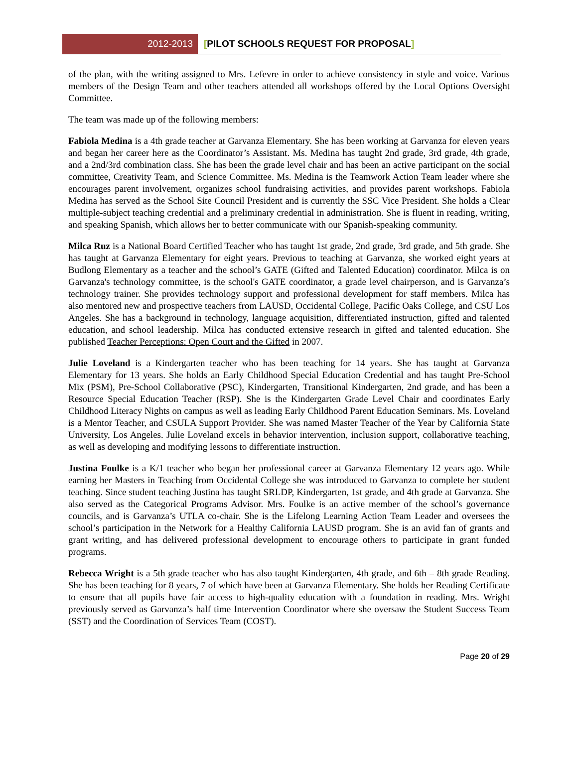2012-2013 [PILOT SCHOOLS REQUEST FOR PROPOSAL]
of the plan, with the writing assigned to Mrs. Lefevre in order to achieve consistency in style and voice. Various members of the Design Team and other teachers attended all workshops offered by the Local Options Oversight Committee.
The team was made up of the following members:
Fabiola Medina is a 4th grade teacher at Garvanza Elementary. She has been working at Garvanza for eleven years and began her career here as the Coordinator’s Assistant. Ms. Medina has taught 2nd grade, 3rd grade, 4th grade, and a 2nd/3rd combination class. She has been the grade level chair and has been an active participant on the social committee, Creativity Team, and Science Committee. Ms. Medina is the Teamwork Action Team leader where she encourages parent involvement, organizes school fundraising activities, and provides parent workshops. Fabiola Medina has served as the School Site Council President and is currently the SSC Vice President. She holds a Clear multiple-subject teaching credential and a preliminary credential in administration. She is fluent in reading, writing, and speaking Spanish, which allows her to better communicate with our Spanish-speaking community.
Milca Ruz is a National Board Certified Teacher who has taught 1st grade, 2nd grade, 3rd grade, and 5th grade. She has taught at Garvanza Elementary for eight years. Previous to teaching at Garvanza, she worked eight years at Budlong Elementary as a teacher and the school’s GATE (Gifted and Talented Education) coordinator. Milca is on Garvanza's technology committee, is the school's GATE coordinator, a grade level chairperson, and is Garvanza’s technology trainer. She provides technology support and professional development for staff members. Milca has also mentored new and prospective teachers from LAUSD, Occidental College, Pacific Oaks College, and CSU Los Angeles. She has a background in technology, language acquisition, differentiated instruction, gifted and talented education, and school leadership. Milca has conducted extensive research in gifted and talented education. She published Teacher Perceptions: Open Court and the Gifted in 2007.
Julie Loveland is a Kindergarten teacher who has been teaching for 14 years. She has taught at Garvanza Elementary for 13 years. She holds an Early Childhood Special Education Credential and has taught Pre-School Mix (PSM), Pre-School Collaborative (PSC), Kindergarten, Transitional Kindergarten, 2nd grade, and has been a Resource Special Education Teacher (RSP). She is the Kindergarten Grade Level Chair and coordinates Early Childhood Literacy Nights on campus as well as leading Early Childhood Parent Education Seminars. Ms. Loveland is a Mentor Teacher, and CSULA Support Provider. She was named Master Teacher of the Year by California State University, Los Angeles. Julie Loveland excels in behavior intervention, inclusion support, collaborative teaching, as well as developing and modifying lessons to differentiate instruction.
Justina Foulke is a K/1 teacher who began her professional career at Garvanza Elementary 12 years ago. While earning her Masters in Teaching from Occidental College she was introduced to Garvanza to complete her student teaching. Since student teaching Justina has taught SRLDP, Kindergarten, 1st grade, and 4th grade at Garvanza. She also served as the Categorical Programs Advisor. Mrs. Foulke is an active member of the school’s governance councils, and is Garvanza’s UTLA co-chair. She is the Lifelong Learning Action Team Leader and oversees the school’s participation in the Network for a Healthy California LAUSD program. She is an avid fan of grants and grant writing, and has delivered professional development to encourage others to participate in grant funded programs.
Rebecca Wright is a 5th grade teacher who has also taught Kindergarten, 4th grade, and 6th – 8th grade Reading. She has been teaching for 8 years, 7 of which have been at Garvanza Elementary. She holds her Reading Certificate to ensure that all pupils have fair access to high-quality education with a foundation in reading. Mrs. Wright previously served as Garvanza’s half time Intervention Coordinator where she oversaw the Student Success Team (SST) and the Coordination of Services Team (COST).
Page 20 of 29